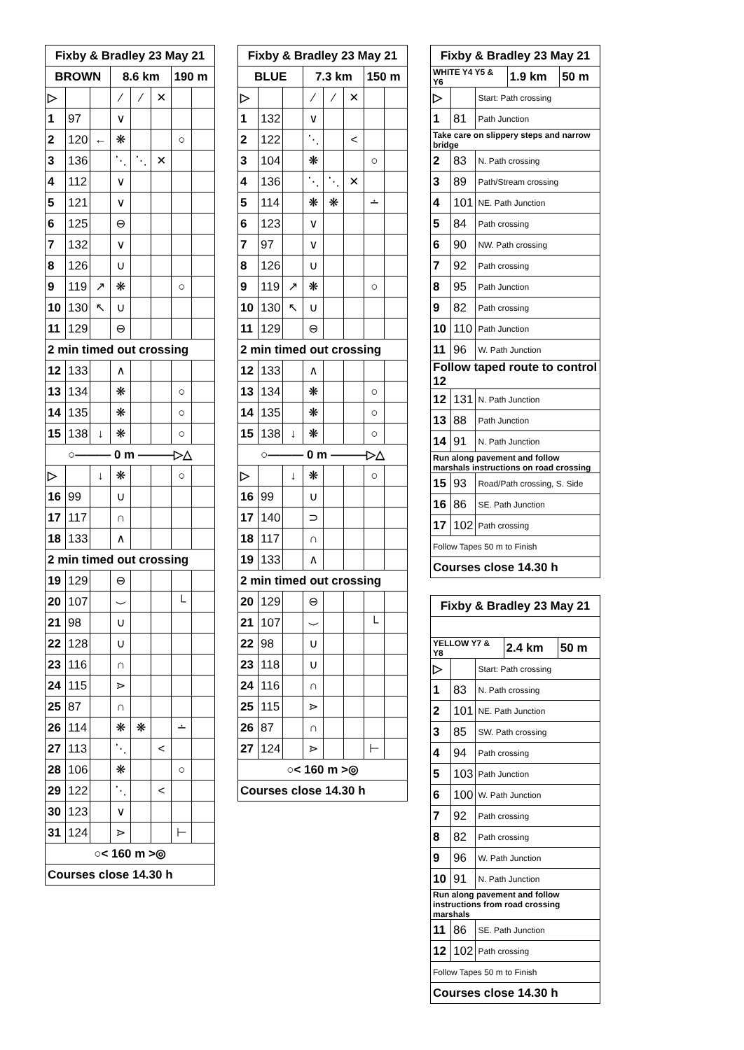| Fixby & Bradley 23 May 21 | | | | | | | |
| --- | --- | --- | --- | --- | --- | --- | --- |
| BROWN | | | 8.6 km | | | 190 m | |
| ▷ | | | ⁄ | ⁄ | ✕ | | |
| 1 | 97 | | ∨ | | | | |
| 2 | 120 | ← | ❋ | | | ○ | |
| 3 | 136 | | ⋱ | ⋱ | ✕ | | |
| 4 | 112 | | ∨ | | | | |
| 5 | 121 | | ∨ | | | | |
| 6 | 125 | | ⊖ | | | | |
| 7 | 132 | | ∨ | | | | |
| 8 | 126 | | ∪ | | | | |
| 9 | 119 | ↗ | ❋ | | | ○ | |
| 10 | 130 | ↖ | ∪ | | | | |
| 11 | 129 | | ⊖ | | | | |
| 2 min timed out crossing | | | | | | | |
| 12 | 133 | | ∧ | | | | |
| 13 | 134 | | ❋ | | | ○ | |
| 14 | 135 | | ❋ | | | ○ | |
| 15 | 138 | ↓ | ❋ | | | ○ | |
| ○――― 0 m ―――▷△ | | | | | | | |
| ▷ | | ↓ | ❋ | | | ○ | |
| 16 | 99 | | ∪ | | | | |
| 17 | 117 | | ∩ | | | | |
| 18 | 133 | | ∧ | | | | |
| 2 min timed out crossing | | | | | | | |
| 19 | 129 | | ⊖ | | | | |
| 20 | 107 | | ⌣ | | | └ | |
| 21 | 98 | | ∪ | | | | |
| 22 | 128 | | ∪ | | | | |
| 23 | 116 | | ∩ | | | | |
| 24 | 115 | | ⋗ | | | | |
| 25 | 87 | | ∩ | | | | |
| 26 | 114 | | ❋ | ❋ | | ∸ | |
| 27 | 113 | | ⋱ | | < | | |
| 28 | 106 | | ❋ | | | ○ | |
| 29 | 122 | | ⋱ | | < | | |
| 30 | 123 | | ∨ | | | | |
| 31 | 124 | | ⋗ | | | ⊢ | |
| ○< 160 m >◎ | | | | | | | |
| Courses close 14.30 h | | | | | | | |
| Fixby & Bradley 23 May 21 | | | | | | | |
| --- | --- | --- | --- | --- | --- | --- | --- |
| BLUE | | | 7.3 km | | | 150 m | |
| ▷ | | | ⁄ | ⁄ | ✕ | | |
| 1 | 132 | | ∨ | | | | |
| 2 | 122 | | ⋱ | | < | | |
| 3 | 104 | | ❋ | | | ○ | |
| 4 | 136 | | ⋱ | ⋱ | ✕ | | |
| 5 | 114 | | ❋ | ❋ | | ∸ | |
| 6 | 123 | | ∨ | | | | |
| 7 | 97 | | ∨ | | | | |
| 8 | 126 | | ∪ | | | | |
| 9 | 119 | ↗ | ❋ | | | ○ | |
| 10 | 130 | ↖ | ∪ | | | | |
| 11 | 129 | | ⊖ | | | | |
| 2 min timed out crossing | | | | | | | |
| 12 | 133 | | ∧ | | | | |
| 13 | 134 | | ❋ | | | ○ | |
| 14 | 135 | | ❋ | | | ○ | |
| 15 | 138 | ↓ | ❋ | | | ○ | |
| ○――― 0 m ―――▷△ | | | | | | | |
| ▷ | | ↓ | ❋ | | | ○ | |
| 16 | 99 | | ∪ | | | | |
| 17 | 140 | | ⊃ | | | | |
| 18 | 117 | | ∩ | | | | |
| 19 | 133 | | ∧ | | | | |
| 2 min timed out crossing | | | | | | | |
| 20 | 129 | | ⊖ | | | | |
| 21 | 107 | | ⌣ | | | └ | |
| 22 | 98 | | ∪ | | | | |
| 23 | 118 | | ∪ | | | | |
| 24 | 116 | | ∩ | | | | |
| 25 | 115 | | ⋗ | | | | |
| 26 | 87 | | ∩ | | | | |
| 27 | 124 | | ⋗ | | | ⊢ | |
| ○< 160 m >◎ | | | | | | | |
| Courses close 14.30 h | | | | | | | |
| Fixby & Bradley 23 May 21 | | | | |
| --- | --- | --- | --- | --- |
| WHITE Y4 Y5 & Y6 | | | 1.9 km | 50 m |
| ▷ | | Start: Path crossing | | |
| 1 | 81 | Path Junction | | |
| Take care on slippery steps and narrow bridge | | | | |
| 2 | 83 | N. Path crossing | | |
| 3 | 89 | Path/Stream crossing | | |
| 4 | 101 | NE. Path Junction | | |
| 5 | 84 | Path crossing | | |
| 6 | 90 | NW. Path crossing | | |
| 7 | 92 | Path crossing | | |
| 8 | 95 | Path Junction | | |
| 9 | 82 | Path crossing | | |
| 10 | 110 | Path Junction | | |
| 11 | 96 | W. Path Junction | | |
| Follow taped route to control 12 | | | | |
| 12 | 131 | N. Path Junction | | |
| 13 | 88 | Path Junction | | |
| 14 | 91 | N. Path Junction | | |
| Run along pavement and follow marshals instructions on road crossing | | | | |
| 15 | 93 | Road/Path crossing, S. Side | | |
| 16 | 86 | SE. Path Junction | | |
| 17 | 102 | Path crossing | | |
| Follow Tapes 50 m to Finish | | | | |
| Courses close 14.30 h | | | | |
| Fixby & Bradley 23 May 21 | | | | |
| --- | --- | --- | --- | --- |
| YELLOW Y7 & Y8 | | | 2.4 km | 50 m |
| ▷ | | Start: Path crossing | | |
| 1 | 83 | N. Path crossing | | |
| 2 | 101 | NE. Path Junction | | |
| 3 | 85 | SW. Path crossing | | |
| 4 | 94 | Path crossing | | |
| 5 | 103 | Path Junction | | |
| 6 | 100 | W. Path Junction | | |
| 7 | 92 | Path crossing | | |
| 8 | 82 | Path crossing | | |
| 9 | 96 | W. Path Junction | | |
| 10 | 91 | N. Path Junction | | |
| Run along pavement and follow instructions from road crossing marshals | | | | |
| 11 | 86 | SE. Path Junction | | |
| 12 | 102 | Path crossing | | |
| Follow Tapes 50 m to Finish | | | | |
| Courses close 14.30 h | | | | |